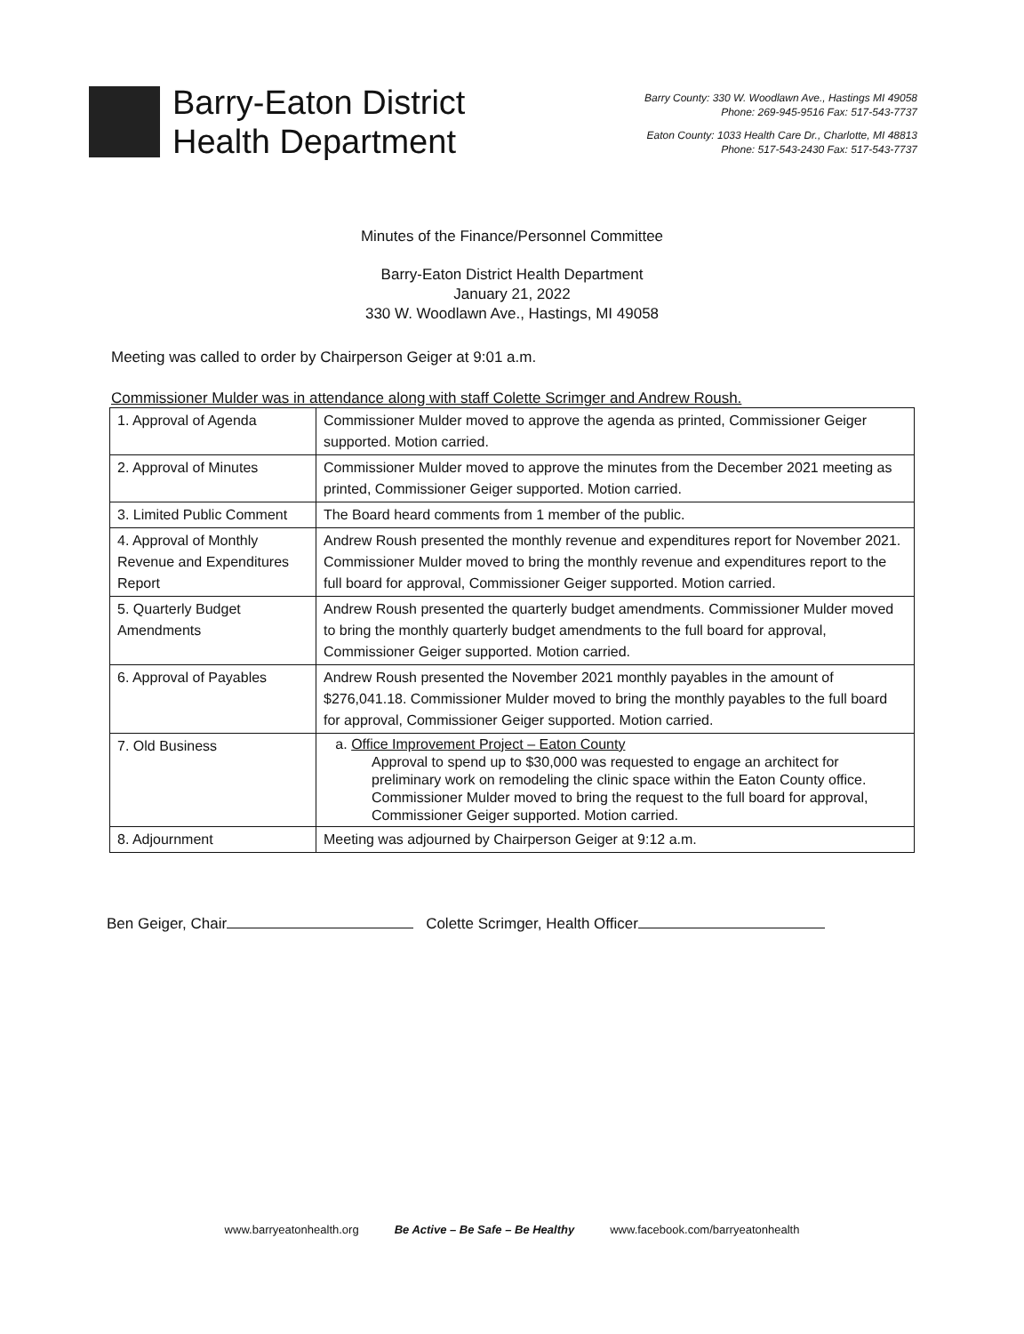Barry-Eaton District
Health Department
Barry County: 330 W. Woodlawn Ave., Hastings MI 49058
Phone: 269-945-9516 Fax: 517-543-7737
Eaton County: 1033 Health Care Dr., Charlotte, MI 48813
Phone: 517-543-2430 Fax: 517-543-7737
Minutes of the Finance/Personnel Committee
Barry-Eaton District Health Department
January 21, 2022
330 W. Woodlawn Ave., Hastings, MI 49058
Meeting was called to order by Chairperson Geiger at 9:01 a.m.
Commissioner Mulder was in attendance along with staff Colette Scrimger and Andrew Roush.
| 1. Approval of Agenda | Commissioner Mulder moved to approve the agenda as printed, Commissioner Geiger supported. Motion carried. |
| 2. Approval of Minutes | Commissioner Mulder moved to approve the minutes from the December 2021 meeting as printed, Commissioner Geiger supported. Motion carried. |
| 3. Limited Public Comment | The Board heard comments from 1 member of the public. |
| 4. Approval of Monthly Revenue and Expenditures Report | Andrew Roush presented the monthly revenue and expenditures report for November 2021. Commissioner Mulder moved to bring the monthly revenue and expenditures report to the full board for approval, Commissioner Geiger supported. Motion carried. |
| 5. Quarterly Budget Amendments | Andrew Roush presented the quarterly budget amendments. Commissioner Mulder moved to bring the monthly quarterly budget amendments to the full board for approval, Commissioner Geiger supported. Motion carried. |
| 6. Approval of Payables | Andrew Roush presented the November 2021 monthly payables in the amount of $276,041.18. Commissioner Mulder moved to bring the monthly payables to the full board for approval, Commissioner Geiger supported. Motion carried. |
| 7. Old Business | a. Office Improvement Project – Eaton County Approval to spend up to $30,000 was requested to engage an architect for preliminary work on remodeling the clinic space within the Eaton County office. Commissioner Mulder moved to bring the request to the full board for approval, Commissioner Geiger supported. Motion carried. |
| 8. Adjournment | Meeting was adjourned by Chairperson Geiger at 9:12 a.m. |
Ben Geiger, Chair Colette Scrimger, Health Officer
www.barryeatonhealth.org Be Active – Be Safe – Be Healthy www.facebook.com/barryeatonhealth